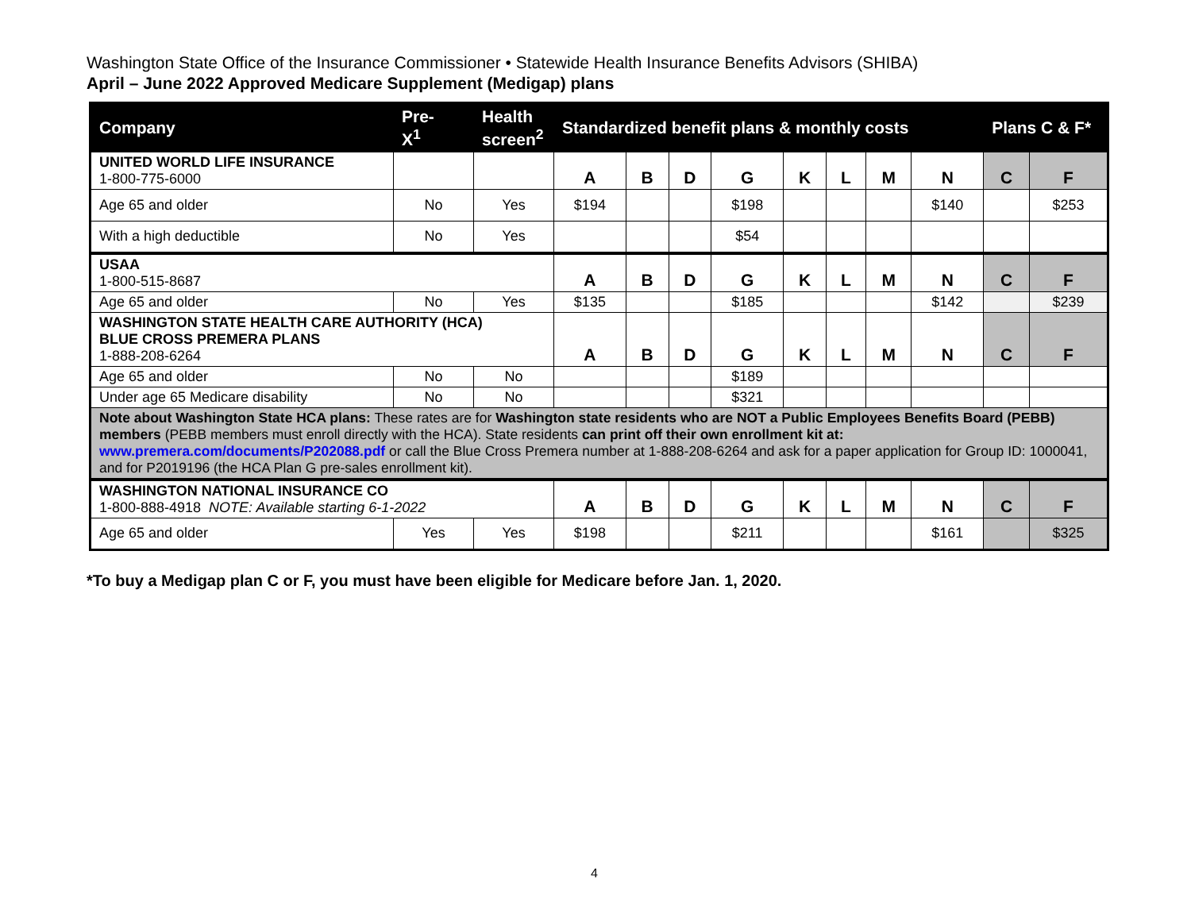Washington State Office of the Insurance Commissioner • Statewide Health Insurance Benefits Advisors (SHIBA)
April – June 2022 Approved Medicare Supplement (Medigap) plans
| Company | Pre- X<sup>1</sup> | Health screen<sup>2</sup> | Standardized benefit plans & monthly costs | | | | | | | | Plans C & F* | |
| --- | --- | --- | --- | --- | --- | --- | --- | --- | --- | --- | --- | --- |
| UNITED WORLD LIFE INSURANCE 1-800-775-6000 | | | A | B | D | G | K | L | M | N | C | F |
| Age 65 and older | No | Yes | $194 | | | $198 | | | | $140 | | $253 |
| With a high deductible | No | Yes | | | | $54 | | | | | | |
| USAA 1-800-515-8687 | | | A | B | D | G | K | L | M | N | C | F |
| Age 65 and older | No | Yes | $135 | | | $185 | | | | $142 | | $239 |
| WASHINGTON STATE HEALTH CARE AUTHORITY (HCA) BLUE CROSS PREMERA PLANS 1-888-208-6264 | | | A | B | D | G | K | L | M | N | C | F |
| Age 65 and older | No | No | | | | $189 | | | | | | |
| Under age 65 Medicare disability | No | No | | | | $321 | | | | | | |
| Note about Washington State HCA plans: These rates are for Washington state residents who are NOT a Public Employees Benefits Board (PEBB) members (PEBB members must enroll directly with the HCA). State residents can print off their own enrollment kit at: www.premera.com/documents/P202088.pdf or call the Blue Cross Premera number at 1-888-208-6264 and ask for a paper application for Group ID: 1000041, and for P2019196 (the HCA Plan G pre-sales enrollment kit). | | | | | | | | | | | | |
| WASHINGTON NATIONAL INSURANCE CO 1-800-888-4918 NOTE: Available starting 6-1-2022 | | | A | B | D | G | K | L | M | N | C | F |
| Age 65 and older | Yes | Yes | $198 | | | $211 | | | | $161 | | $325 |
*To buy a Medigap plan C or F, you must have been eligible for Medicare before Jan. 1, 2020.
4